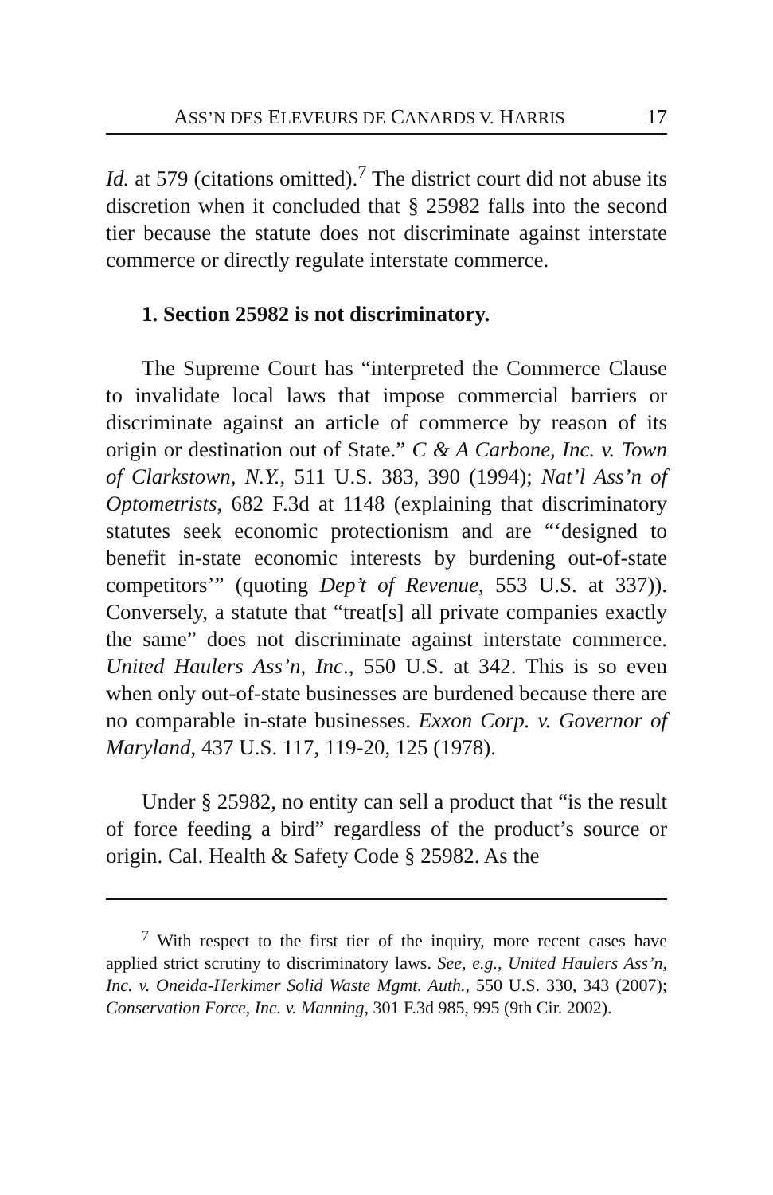ASS’N DES ELEVEURS DE CANARDS V. HARRIS 17
Id. at 579 (citations omitted).<sup>7</sup> The district court did not abuse its discretion when it concluded that § 25982 falls into the second tier because the statute does not discriminate against interstate commerce or directly regulate interstate commerce.
1. Section 25982 is not discriminatory.
The Supreme Court has “interpreted the Commerce Clause to invalidate local laws that impose commercial barriers or discriminate against an article of commerce by reason of its origin or destination out of State.” C & A Carbone, Inc. v. Town of Clarkstown, N.Y., 511 U.S. 383, 390 (1994); Nat’l Ass’n of Optometrists, 682 F.3d at 1148 (explaining that discriminatory statutes seek economic protectionism and are “‘designed to benefit in-state economic interests by burdening out-of-state competitors’” (quoting Dep’t of Revenue, 553 U.S. at 337)). Conversely, a statute that “treat[s] all private companies exactly the same” does not discriminate against interstate commerce. United Haulers Ass’n, Inc., 550 U.S. at 342. This is so even when only out-of-state businesses are burdened because there are no comparable in-state businesses. Exxon Corp. v. Governor of Maryland, 437 U.S. 117, 119-20, 125 (1978).
Under § 25982, no entity can sell a product that “is the result of force feeding a bird” regardless of the product’s source or origin. Cal. Health & Safety Code § 25982. As the
<sup>7</sup> With respect to the first tier of the inquiry, more recent cases have applied strict scrutiny to discriminatory laws. See, e.g., United Haulers Ass’n, Inc. v. Oneida-Herkimer Solid Waste Mgmt. Auth., 550 U.S. 330, 343 (2007); Conservation Force, Inc. v. Manning, 301 F.3d 985, 995 (9th Cir. 2002).